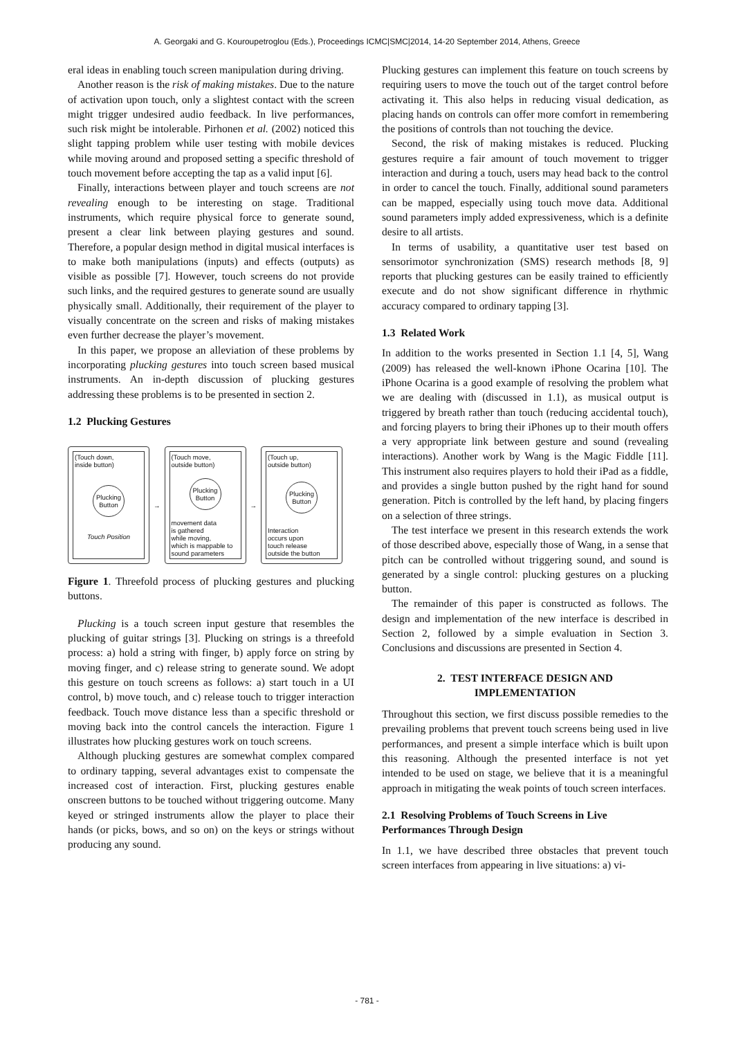A. Georgaki and G. Kouroupetroglou (Eds.), Proceedings ICMC|SMC|2014, 14-20 September 2014, Athens, Greece
eral ideas in enabling touch screen manipulation during driving.
Another reason is the risk of making mistakes. Due to the nature of activation upon touch, only a slightest contact with the screen might trigger undesired audio feedback. In live performances, such risk might be intolerable. Pirhonen et al. (2002) noticed this slight tapping problem while user testing with mobile devices while moving around and proposed setting a specific threshold of touch movement before accepting the tap as a valid input [6].
Finally, interactions between player and touch screens are not revealing enough to be interesting on stage. Traditional instruments, which require physical force to generate sound, present a clear link between playing gestures and sound. Therefore, a popular design method in digital musical interfaces is to make both manipulations (inputs) and effects (outputs) as visible as possible [7]. However, touch screens do not provide such links, and the required gestures to generate sound are usually physically small. Additionally, their requirement of the player to visually concentrate on the screen and risks of making mistakes even further decrease the player’s movement.
In this paper, we propose an alleviation of these problems by incorporating plucking gestures into touch screen based musical instruments. An in-depth discussion of plucking gestures addressing these problems is to be presented in section 2.
1.2 Plucking Gestures
(Touch down,
inside button)
Plucking
Button
Touch Position
→
(Touch move,
outside button)
Plucking
Button
movement data
is gathered
while moving,
which is mappable to
sound parameters
→
(Touch up,
outside button)
Plucking
Button
Interaction
occurs upon
touch release
outside the button
Figure 1. Threefold process of plucking gestures and plucking buttons.
Plucking is a touch screen input gesture that resembles the plucking of guitar strings [3]. Plucking on strings is a threefold process: a) hold a string with finger, b) apply force on string by moving finger, and c) release string to generate sound. We adopt this gesture on touch screens as follows: a) start touch in a UI control, b) move touch, and c) release touch to trigger interaction feedback. Touch move distance less than a specific threshold or moving back into the control cancels the interaction. Figure 1 illustrates how plucking gestures work on touch screens.
Although plucking gestures are somewhat complex compared to ordinary tapping, several advantages exist to compensate the increased cost of interaction. First, plucking gestures enable onscreen buttons to be touched without triggering outcome. Many keyed or stringed instruments allow the player to place their hands (or picks, bows, and so on) on the keys or strings without producing any sound.
Plucking gestures can implement this feature on touch screens by requiring users to move the touch out of the target control before activating it. This also helps in reducing visual dedication, as placing hands on controls can offer more comfort in remembering the positions of controls than not touching the device.
Second, the risk of making mistakes is reduced. Plucking gestures require a fair amount of touch movement to trigger interaction and during a touch, users may head back to the control in order to cancel the touch. Finally, additional sound parameters can be mapped, especially using touch move data. Additional sound parameters imply added expressiveness, which is a definite desire to all artists.
In terms of usability, a quantitative user test based on sensorimotor synchronization (SMS) research methods [8, 9] reports that plucking gestures can be easily trained to efficiently execute and do not show significant difference in rhythmic accuracy compared to ordinary tapping [3].
1.3 Related Work
In addition to the works presented in Section 1.1 [4, 5], Wang (2009) has released the well-known iPhone Ocarina [10]. The iPhone Ocarina is a good example of resolving the problem what we are dealing with (discussed in 1.1), as musical output is triggered by breath rather than touch (reducing accidental touch), and forcing players to bring their iPhones up to their mouth offers a very appropriate link between gesture and sound (revealing interactions). Another work by Wang is the Magic Fiddle [11]. This instrument also requires players to hold their iPad as a fiddle, and provides a single button pushed by the right hand for sound generation. Pitch is controlled by the left hand, by placing fingers on a selection of three strings.
The test interface we present in this research extends the work of those described above, especially those of Wang, in a sense that pitch can be controlled without triggering sound, and sound is generated by a single control: plucking gestures on a plucking button.
The remainder of this paper is constructed as follows. The design and implementation of the new interface is described in Section 2, followed by a simple evaluation in Section 3. Conclusions and discussions are presented in Section 4.
2. TEST INTERFACE DESIGN AND
IMPLEMENTATION
Throughout this section, we first discuss possible remedies to the prevailing problems that prevent touch screens being used in live performances, and present a simple interface which is built upon this reasoning. Although the presented interface is not yet intended to be used on stage, we believe that it is a meaningful approach in mitigating the weak points of touch screen interfaces.
2.1 Resolving Problems of Touch Screens in Live Performances Through Design
In 1.1, we have described three obstacles that prevent touch screen interfaces from appearing in live situations: a) vi-
- 781 -